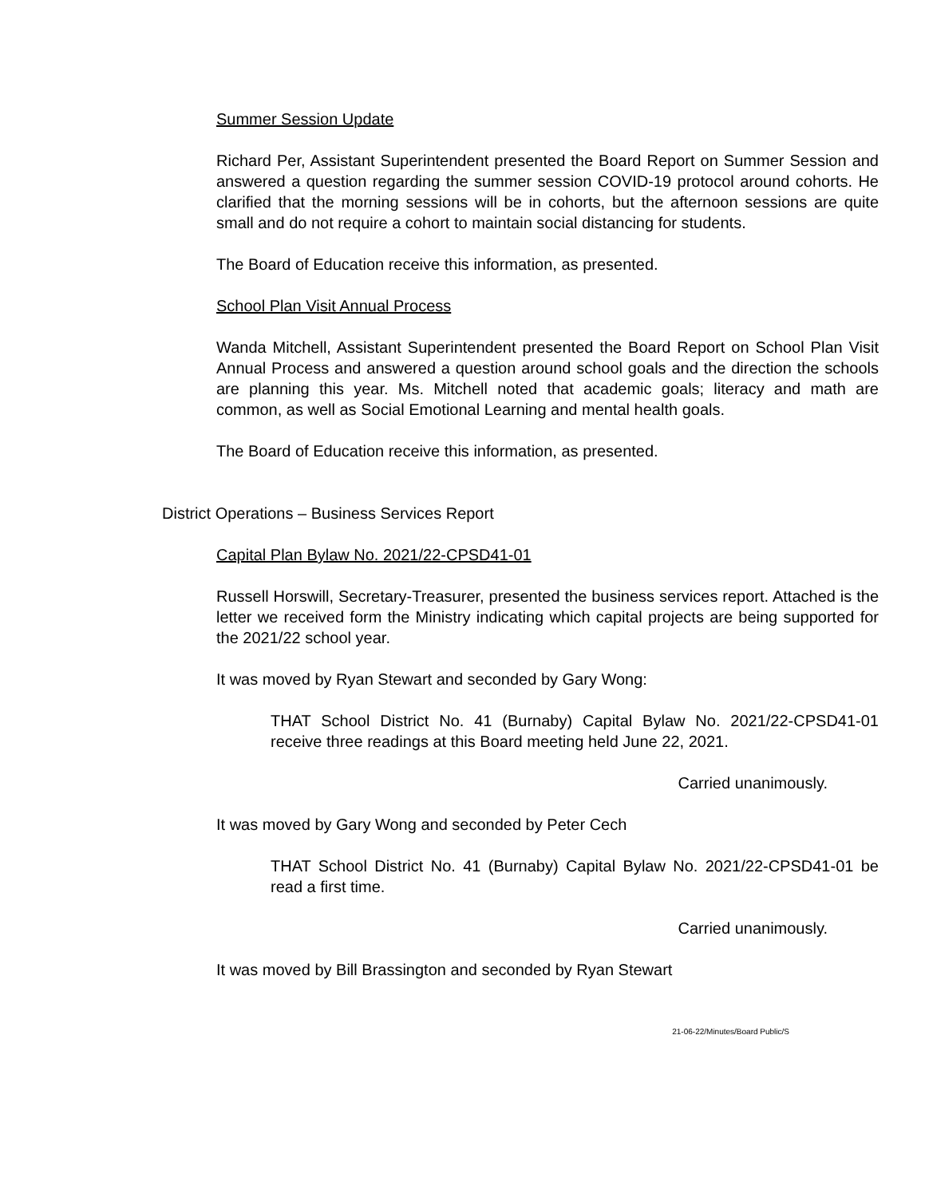Summer Session Update
Richard Per, Assistant Superintendent presented the Board Report on Summer Session and answered a question regarding the summer session COVID-19 protocol around cohorts. He clarified that the morning sessions will be in cohorts, but the afternoon sessions are quite small and do not require a cohort to maintain social distancing for students.
The Board of Education receive this information, as presented.
School Plan Visit Annual Process
Wanda Mitchell, Assistant Superintendent presented the Board Report on School Plan Visit Annual Process and answered a question around school goals and the direction the schools are planning this year. Ms. Mitchell noted that academic goals; literacy and math are common, as well as Social Emotional Learning and mental health goals.
The Board of Education receive this information, as presented.
District Operations – Business Services Report
Capital Plan Bylaw No. 2021/22-CPSD41-01
Russell Horswill, Secretary-Treasurer, presented the business services report. Attached is the letter we received form the Ministry indicating which capital projects are being supported for the 2021/22 school year.
It was moved by Ryan Stewart and seconded by Gary Wong:
THAT School District No. 41 (Burnaby) Capital Bylaw No. 2021/22-CPSD41-01 receive three readings at this Board meeting held June 22, 2021.
Carried unanimously.
It was moved by Gary Wong and seconded by Peter Cech
THAT School District No. 41 (Burnaby) Capital Bylaw No. 2021/22-CPSD41-01 be read a first time.
Carried unanimously.
It was moved by Bill Brassington and seconded by Ryan Stewart
21-06-22/Minutes/Board Public/S